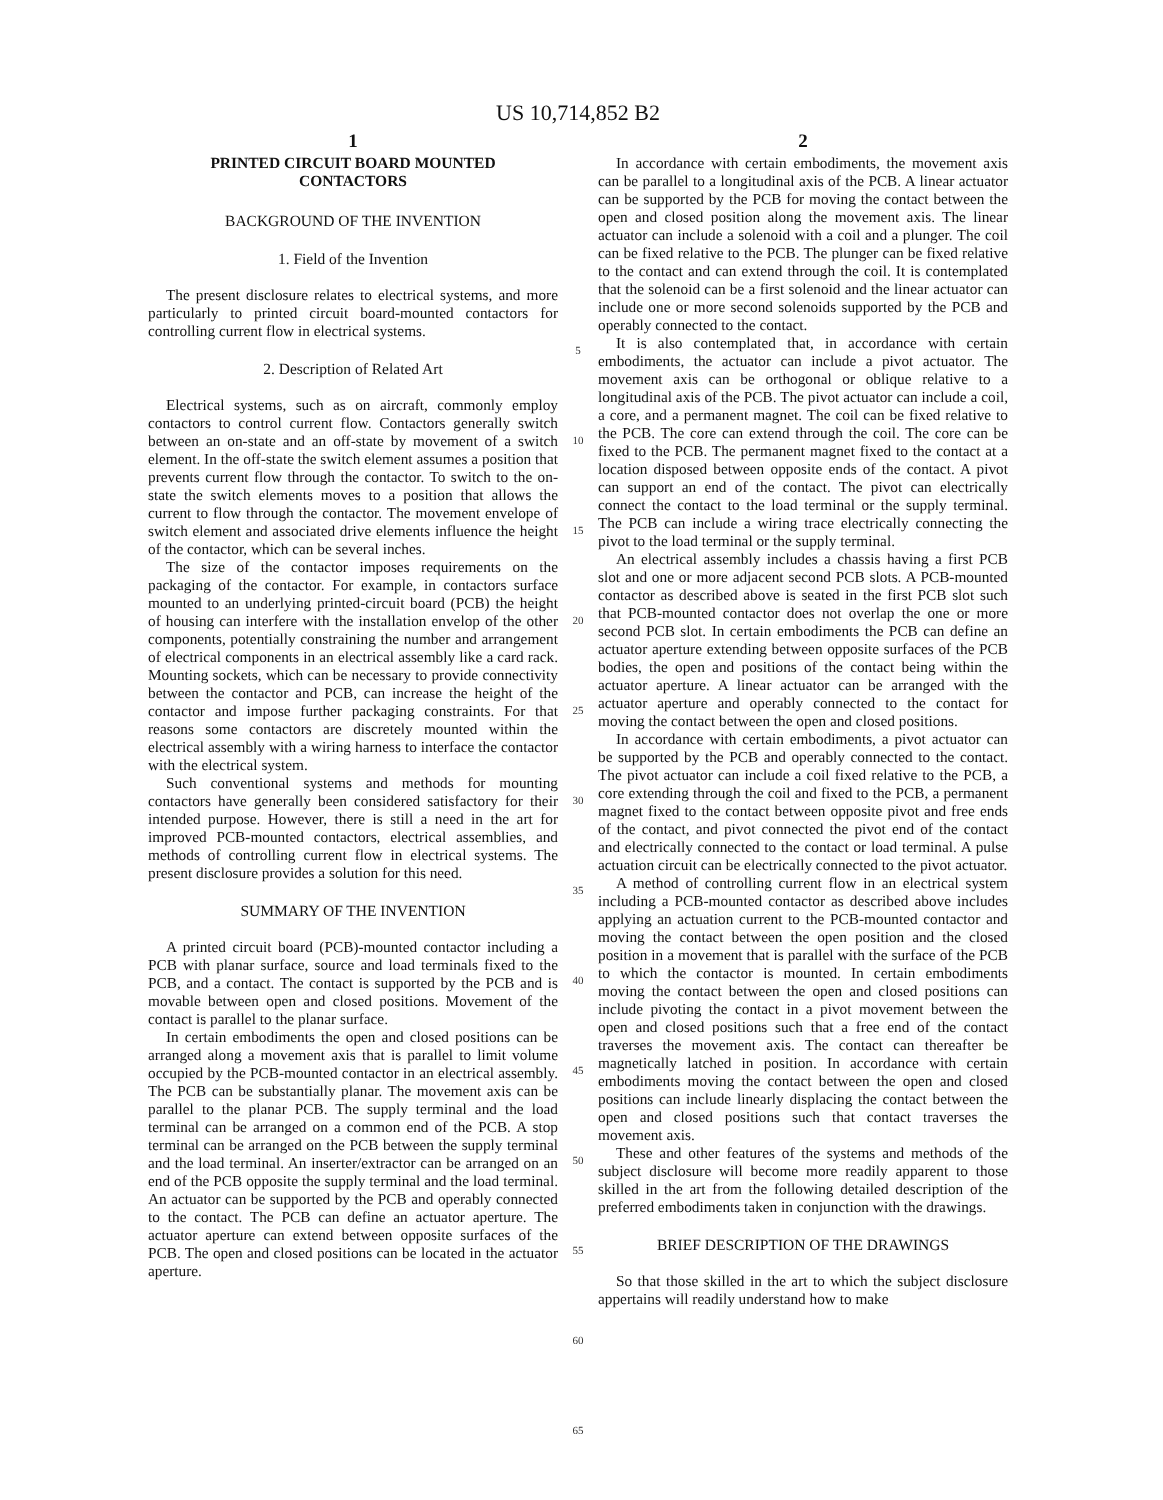US 10,714,852 B2
1
PRINTED CIRCUIT BOARD MOUNTED
CONTACTORS
BACKGROUND OF THE INVENTION
1. Field of the Invention
The present disclosure relates to electrical systems, and more particularly to printed circuit board-mounted contactors for controlling current flow in electrical systems.
2. Description of Related Art
Electrical systems, such as on aircraft, commonly employ contactors to control current flow. Contactors generally switch between an on-state and an off-state by movement of a switch element. In the off-state the switch element assumes a position that prevents current flow through the contactor. To switch to the on-state the switch elements moves to a position that allows the current to flow through the contactor. The movement envelope of switch element and associated drive elements influence the height of the contactor, which can be several inches.
The size of the contactor imposes requirements on the packaging of the contactor. For example, in contactors surface mounted to an underlying printed-circuit board (PCB) the height of housing can interfere with the installation envelop of the other components, potentially constraining the number and arrangement of electrical components in an electrical assembly like a card rack. Mounting sockets, which can be necessary to provide connectivity between the contactor and PCB, can increase the height of the contactor and impose further packaging constraints. For that reasons some contactors are discretely mounted within the electrical assembly with a wiring harness to interface the contactor with the electrical system.
Such conventional systems and methods for mounting contactors have generally been considered satisfactory for their intended purpose. However, there is still a need in the art for improved PCB-mounted contactors, electrical assemblies, and methods of controlling current flow in electrical systems. The present disclosure provides a solution for this need.
SUMMARY OF THE INVENTION
A printed circuit board (PCB)-mounted contactor including a PCB with planar surface, source and load terminals fixed to the PCB, and a contact. The contact is supported by the PCB and is movable between open and closed positions. Movement of the contact is parallel to the planar surface.
In certain embodiments the open and closed positions can be arranged along a movement axis that is parallel to limit volume occupied by the PCB-mounted contactor in an electrical assembly. The PCB can be substantially planar. The movement axis can be parallel to the planar PCB. The supply terminal and the load terminal can be arranged on a common end of the PCB. A stop terminal can be arranged on the PCB between the supply terminal and the load terminal. An inserter/extractor can be arranged on an end of the PCB opposite the supply terminal and the load terminal. An actuator can be supported by the PCB and operably connected to the contact. The PCB can define an actuator aperture. The actuator aperture can extend between opposite surfaces of the PCB. The open and closed positions can be located in the actuator aperture.
5
10
15
20
25
30
35
40
45
50
55
60
65
2
In accordance with certain embodiments, the movement axis can be parallel to a longitudinal axis of the PCB. A linear actuator can be supported by the PCB for moving the contact between the open and closed position along the movement axis. The linear actuator can include a solenoid with a coil and a plunger. The coil can be fixed relative to the PCB. The plunger can be fixed relative to the contact and can extend through the coil. It is contemplated that the solenoid can be a first solenoid and the linear actuator can include one or more second solenoids supported by the PCB and operably connected to the contact.
It is also contemplated that, in accordance with certain embodiments, the actuator can include a pivot actuator. The movement axis can be orthogonal or oblique relative to a longitudinal axis of the PCB. The pivot actuator can include a coil, a core, and a permanent magnet. The coil can be fixed relative to the PCB. The core can extend through the coil. The core can be fixed to the PCB. The permanent magnet fixed to the contact at a location disposed between opposite ends of the contact. A pivot can support an end of the contact. The pivot can electrically connect the contact to the load terminal or the supply terminal. The PCB can include a wiring trace electrically connecting the pivot to the load terminal or the supply terminal.
An electrical assembly includes a chassis having a first PCB slot and one or more adjacent second PCB slots. A PCB-mounted contactor as described above is seated in the first PCB slot such that PCB-mounted contactor does not overlap the one or more second PCB slot. In certain embodiments the PCB can define an actuator aperture extending between opposite surfaces of the PCB bodies, the open and positions of the contact being within the actuator aperture. A linear actuator can be arranged with the actuator aperture and operably connected to the contact for moving the contact between the open and closed positions.
In accordance with certain embodiments, a pivot actuator can be supported by the PCB and operably connected to the contact. The pivot actuator can include a coil fixed relative to the PCB, a core extending through the coil and fixed to the PCB, a permanent magnet fixed to the contact between opposite pivot and free ends of the contact, and pivot connected the pivot end of the contact and electrically connected to the contact or load terminal. A pulse actuation circuit can be electrically connected to the pivot actuator.
A method of controlling current flow in an electrical system including a PCB-mounted contactor as described above includes applying an actuation current to the PCB-mounted contactor and moving the contact between the open position and the closed position in a movement that is parallel with the surface of the PCB to which the contactor is mounted. In certain embodiments moving the contact between the open and closed positions can include pivoting the contact in a pivot movement between the open and closed positions such that a free end of the contact traverses the movement axis. The contact can thereafter be magnetically latched in position. In accordance with certain embodiments moving the contact between the open and closed positions can include linearly displacing the contact between the open and closed positions such that contact traverses the movement axis.
These and other features of the systems and methods of the subject disclosure will become more readily apparent to those skilled in the art from the following detailed description of the preferred embodiments taken in conjunction with the drawings.
BRIEF DESCRIPTION OF THE DRAWINGS
So that those skilled in the art to which the subject disclosure appertains will readily understand how to make